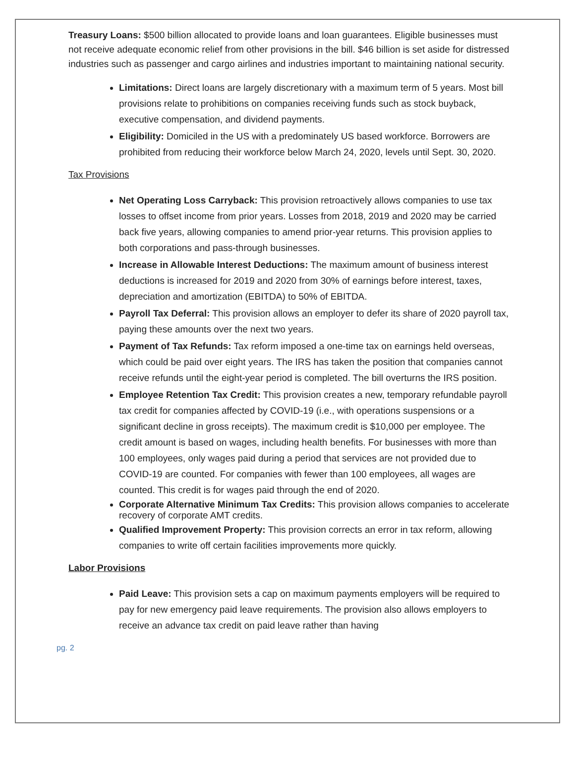Treasury Loans: $500 billion allocated to provide loans and loan guarantees. Eligible businesses must not receive adequate economic relief from other provisions in the bill. $46 billion is set aside for distressed industries such as passenger and cargo airlines and industries important to maintaining national security.
Limitations: Direct loans are largely discretionary with a maximum term of 5 years. Most bill provisions relate to prohibitions on companies receiving funds such as stock buyback, executive compensation, and dividend payments.
Eligibility: Domiciled in the US with a predominately US based workforce. Borrowers are prohibited from reducing their workforce below March 24, 2020, levels until Sept. 30, 2020.
Tax Provisions
Net Operating Loss Carryback: This provision retroactively allows companies to use tax losses to offset income from prior years. Losses from 2018, 2019 and 2020 may be carried back five years, allowing companies to amend prior-year returns. This provision applies to both corporations and pass-through businesses.
Increase in Allowable Interest Deductions: The maximum amount of business interest deductions is increased for 2019 and 2020 from 30% of earnings before interest, taxes, depreciation and amortization (EBITDA) to 50% of EBITDA.
Payroll Tax Deferral: This provision allows an employer to defer its share of 2020 payroll tax, paying these amounts over the next two years.
Payment of Tax Refunds: Tax reform imposed a one-time tax on earnings held overseas, which could be paid over eight years. The IRS has taken the position that companies cannot receive refunds until the eight-year period is completed. The bill overturns the IRS position.
Employee Retention Tax Credit: This provision creates a new, temporary refundable payroll tax credit for companies affected by COVID-19 (i.e., with operations suspensions or a significant decline in gross receipts). The maximum credit is $10,000 per employee. The credit amount is based on wages, including health benefits. For businesses with more than 100 employees, only wages paid during a period that services are not provided due to COVID-19 are counted. For companies with fewer than 100 employees, all wages are counted. This credit is for wages paid through the end of 2020.
Corporate Alternative Minimum Tax Credits: This provision allows companies to accelerate recovery of corporate AMT credits.
Qualified Improvement Property: This provision corrects an error in tax reform, allowing companies to write off certain facilities improvements more quickly.
Labor Provisions
Paid Leave: This provision sets a cap on maximum payments employers will be required to pay for new emergency paid leave requirements. The provision also allows employers to receive an advance tax credit on paid leave rather than having
pg. 2